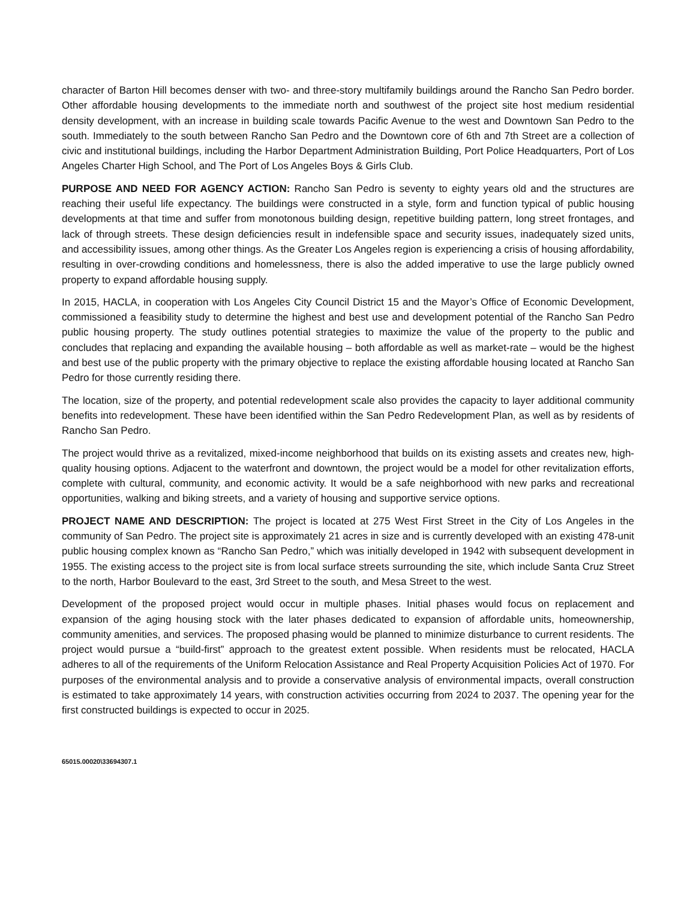character of Barton Hill becomes denser with two- and three-story multifamily buildings around the Rancho San Pedro border. Other affordable housing developments to the immediate north and southwest of the project site host medium residential density development, with an increase in building scale towards Pacific Avenue to the west and Downtown San Pedro to the south. Immediately to the south between Rancho San Pedro and the Downtown core of 6th and 7th Street are a collection of civic and institutional buildings, including the Harbor Department Administration Building, Port Police Headquarters, Port of Los Angeles Charter High School, and The Port of Los Angeles Boys & Girls Club.
PURPOSE AND NEED FOR AGENCY ACTION: Rancho San Pedro is seventy to eighty years old and the structures are reaching their useful life expectancy. The buildings were constructed in a style, form and function typical of public housing developments at that time and suffer from monotonous building design, repetitive building pattern, long street frontages, and lack of through streets. These design deficiencies result in indefensible space and security issues, inadequately sized units, and accessibility issues, among other things. As the Greater Los Angeles region is experiencing a crisis of housing affordability, resulting in over-crowding conditions and homelessness, there is also the added imperative to use the large publicly owned property to expand affordable housing supply.
In 2015, HACLA, in cooperation with Los Angeles City Council District 15 and the Mayor’s Office of Economic Development, commissioned a feasibility study to determine the highest and best use and development potential of the Rancho San Pedro public housing property. The study outlines potential strategies to maximize the value of the property to the public and concludes that replacing and expanding the available housing – both affordable as well as market-rate – would be the highest and best use of the public property with the primary objective to replace the existing affordable housing located at Rancho San Pedro for those currently residing there.
The location, size of the property, and potential redevelopment scale also provides the capacity to layer additional community benefits into redevelopment. These have been identified within the San Pedro Redevelopment Plan, as well as by residents of Rancho San Pedro.
The project would thrive as a revitalized, mixed-income neighborhood that builds on its existing assets and creates new, high-quality housing options. Adjacent to the waterfront and downtown, the project would be a model for other revitalization efforts, complete with cultural, community, and economic activity. It would be a safe neighborhood with new parks and recreational opportunities, walking and biking streets, and a variety of housing and supportive service options.
PROJECT NAME AND DESCRIPTION: The project is located at 275 West First Street in the City of Los Angeles in the community of San Pedro. The project site is approximately 21 acres in size and is currently developed with an existing 478-unit public housing complex known as “Rancho San Pedro,” which was initially developed in 1942 with subsequent development in 1955. The existing access to the project site is from local surface streets surrounding the site, which include Santa Cruz Street to the north, Harbor Boulevard to the east, 3rd Street to the south, and Mesa Street to the west.
Development of the proposed project would occur in multiple phases. Initial phases would focus on replacement and expansion of the aging housing stock with the later phases dedicated to expansion of affordable units, homeownership, community amenities, and services. The proposed phasing would be planned to minimize disturbance to current residents. The project would pursue a “build-first” approach to the greatest extent possible. When residents must be relocated, HACLA adheres to all of the requirements of the Uniform Relocation Assistance and Real Property Acquisition Policies Act of 1970. For purposes of the environmental analysis and to provide a conservative analysis of environmental impacts, overall construction is estimated to take approximately 14 years, with construction activities occurring from 2024 to 2037. The opening year for the first constructed buildings is expected to occur in 2025.
65015.00020\33694307.1